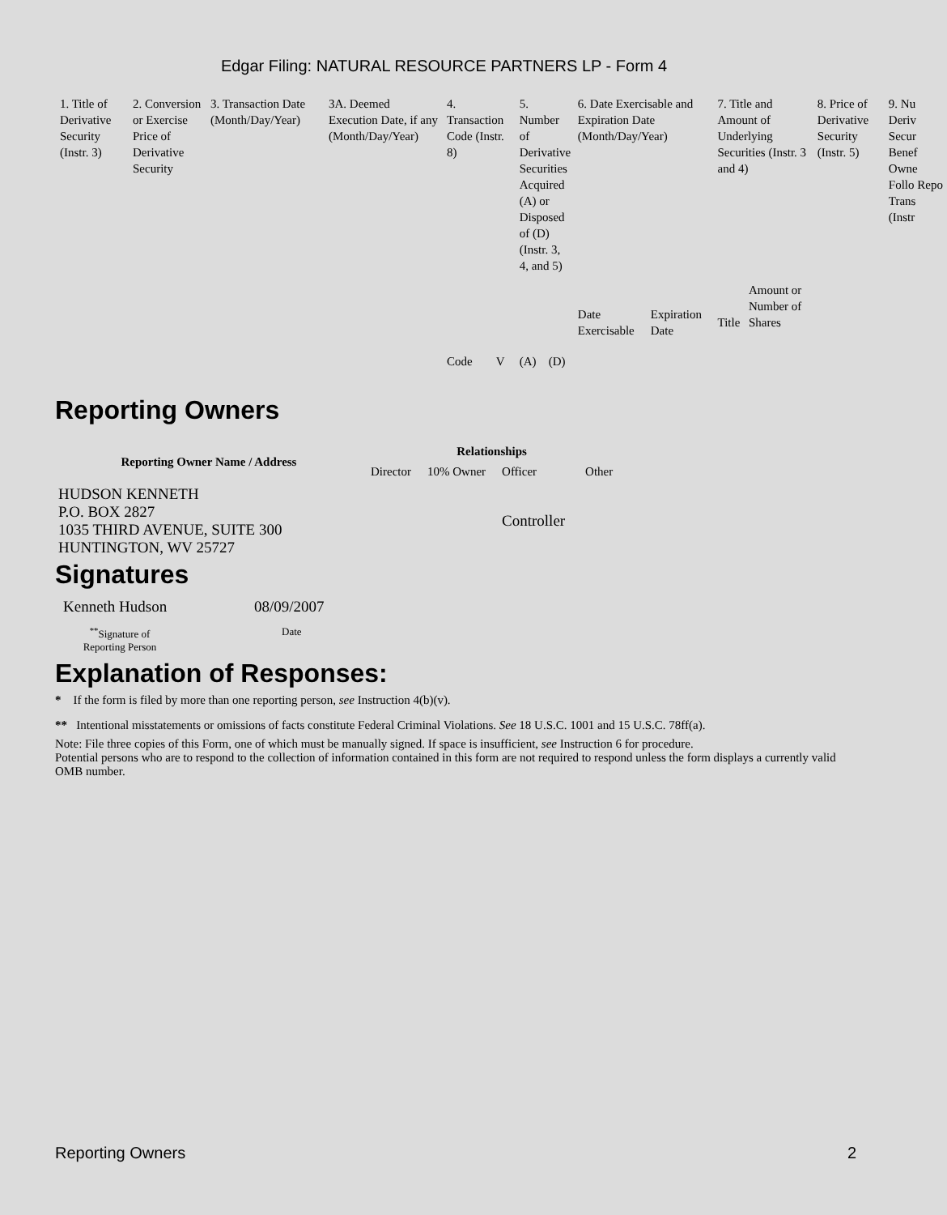Edgar Filing: NATURAL RESOURCE PARTNERS LP - Form 4
| 1. Title of Derivative Security (Instr. 3) | 2. Conversion or Exercise Price of Derivative Security | 3. Transaction Date (Month/Day/Year) | 3A. Deemed Execution Date, if any (Month/Day/Year) | 4. Transaction Code (Instr. 8) | | 5. Number of Derivative Securities Acquired (A) or Disposed of (D) (Instr. 3, 4, and 5) | | 6. Date Exercisable and Expiration Date (Month/Day/Year) | | 7. Title and Amount of Underlying Securities (Instr. 3 and 4) | | 8. Price of Derivative Security (Instr. 5) | 9. Nu Deriv Secur Benef Owne Follo Repo Trans (Instr |
| | | | | Code | V | (A) | (D) | Date Exercisable | Expiration Date | Title | Amount or Number of Shares | | |
Reporting Owners
| Reporting Owner Name / Address | Relationships | | | |
| --- | --- | --- | --- | --- |
| | Director | 10% Owner | Officer | Other |
| HUDSON KENNETH P.O. BOX 2827 1035 THIRD AVENUE, SUITE 300 HUNTINGTON, WV 25727 | | | Controller | |
Signatures
Kenneth Hudson 08/09/2007
<sup>**</sup> Signature of Reporting Person Date
Explanation of Responses:
* If the form is filed by more than one reporting person, see Instruction 4(b)(v).
** Intentional misstatements or omissions of facts constitute Federal Criminal Violations. See 18 U.S.C. 1001 and 15 U.S.C. 78ff(a).
Note: File three copies of this Form, one of which must be manually signed. If space is insufficient, see Instruction 6 for procedure.
Potential persons who are to respond to the collection of information contained in this form are not required to respond unless the form displays a currently valid OMB number.
Reporting Owners 2